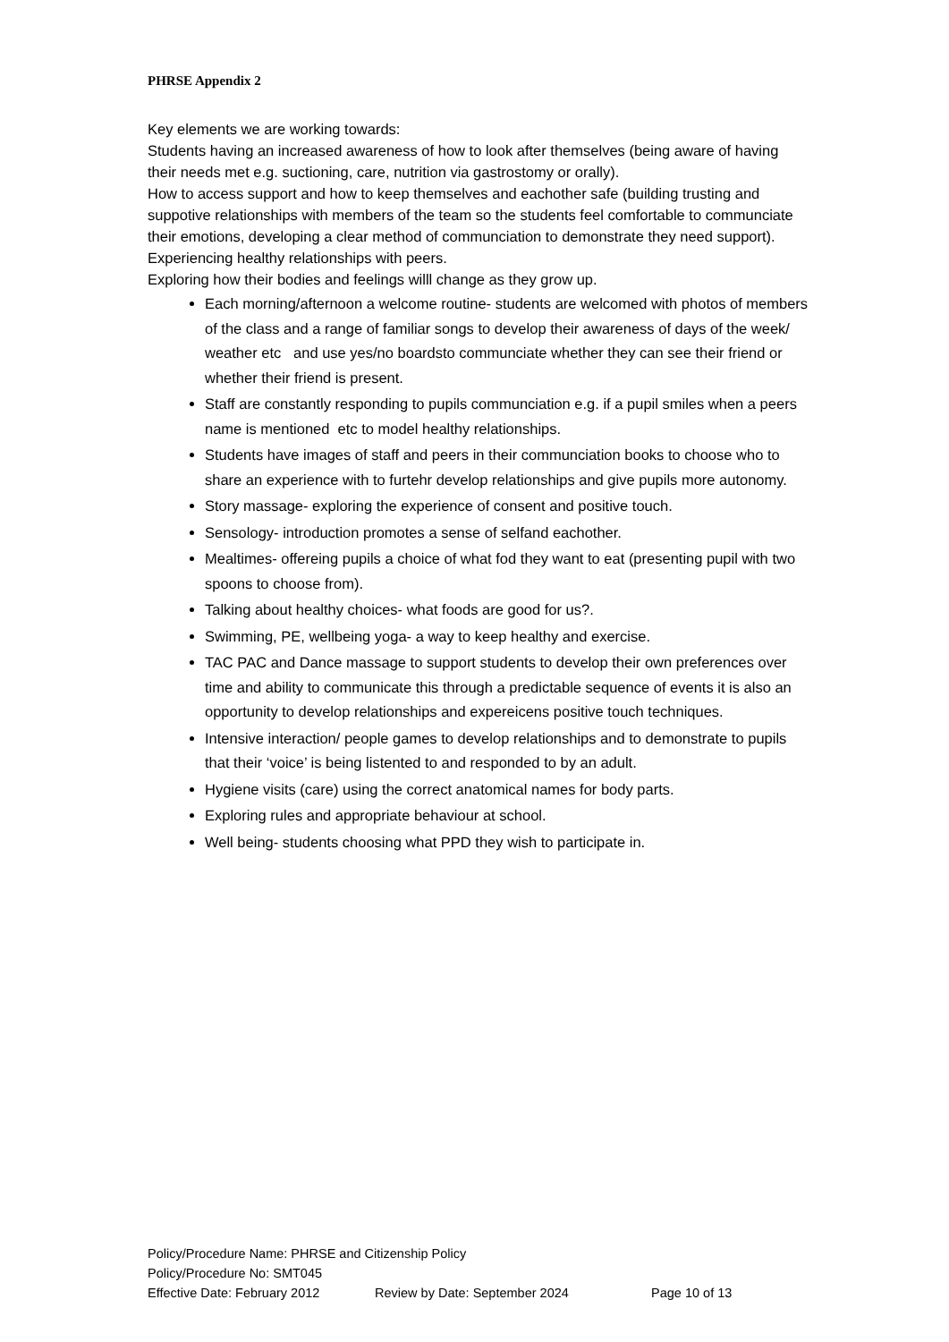PHRSE Appendix 2
Key elements we are working towards:
Students having an increased awareness of how to look after themselves (being aware of having their needs met e.g. suctioning, care, nutrition via gastrostomy or orally).
How to access support and how to keep themselves and eachother safe (building trusting and suppotive relationships with members of the team so the students feel comfortable to communciate their emotions, developing a clear method of communciation to demonstrate they need support).
Experiencing healthy relationships with peers.
Exploring how their bodies and feelings willl change as they grow up.
Each morning/afternoon a welcome routine- students are welcomed with photos of members of the class and a range of familiar songs to develop their awareness of days of the week/ weather etc and use yes/no boardsto communciate whether they can see their friend or whether their friend is present.
Staff are constantly responding to pupils communciation e.g. if a pupil smiles when a peers name is mentioned etc to model healthy relationships.
Students have images of staff and peers in their communciation books to choose who to share an experience with to furtehr develop relationships and give pupils more autonomy.
Story massage- exploring the experience of consent and positive touch.
Sensology- introduction promotes a sense of selfand eachother.
Mealtimes- offereing pupils a choice of what fod they want to eat (presenting pupil with two spoons to choose from).
Talking about healthy choices- what foods are good for us?.
Swimming, PE, wellbeing yoga- a way to keep healthy and exercise.
TAC PAC and Dance massage to support students to develop their own preferences over time and ability to communicate this through a predictable sequence of events it is also an opportunity to develop relationships and expereicens positive touch techniques.
Intensive interaction/ people games to develop relationships and to demonstrate to pupils that their ‘voice’ is being listented to and responded to by an adult.
Hygiene visits (care) using the correct anatomical names for body parts.
Exploring rules and appropriate behaviour at school.
Well being- students choosing what PPD they wish to participate in.
Policy/Procedure Name: PHRSE and Citizenship Policy
Policy/Procedure No: SMT045
Effective Date: February 2012 Review by Date: September 2024 Page 10 of 13